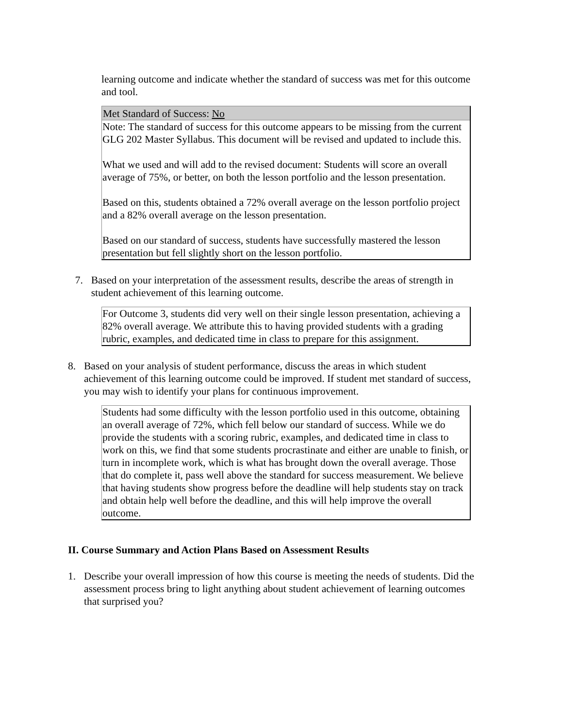learning outcome and indicate whether the standard of success was met for this outcome and tool.
Met Standard of Success: No
Note: The standard of success for this outcome appears to be missing from the current GLG 202 Master Syllabus. This document will be revised and updated to include this.
What we used and will add to the revised document: Students will score an overall average of 75%, or better, on both the lesson portfolio and the lesson presentation.
Based on this, students obtained a 72% overall average on the lesson portfolio project and a 82% overall average on the lesson presentation.
Based on our standard of success, students have successfully mastered the lesson presentation but fell slightly short on the lesson portfolio.
7. Based on your interpretation of the assessment results, describe the areas of strength in student achievement of this learning outcome.
For Outcome 3, students did very well on their single lesson presentation, achieving a 82% overall average. We attribute this to having provided students with a grading rubric, examples, and dedicated time in class to prepare for this assignment.
8. Based on your analysis of student performance, discuss the areas in which student achievement of this learning outcome could be improved. If student met standard of success, you may wish to identify your plans for continuous improvement.
Students had some difficulty with the lesson portfolio used in this outcome, obtaining an overall average of 72%, which fell below our standard of success. While we do provide the students with a scoring rubric, examples, and dedicated time in class to work on this, we find that some students procrastinate and either are unable to finish, or turn in incomplete work, which is what has brought down the overall average. Those that do complete it, pass well above the standard for success measurement. We believe that having students show progress before the deadline will help students stay on track and obtain help well before the deadline, and this will help improve the overall outcome.
II. Course Summary and Action Plans Based on Assessment Results
1. Describe your overall impression of how this course is meeting the needs of students. Did the assessment process bring to light anything about student achievement of learning outcomes that surprised you?